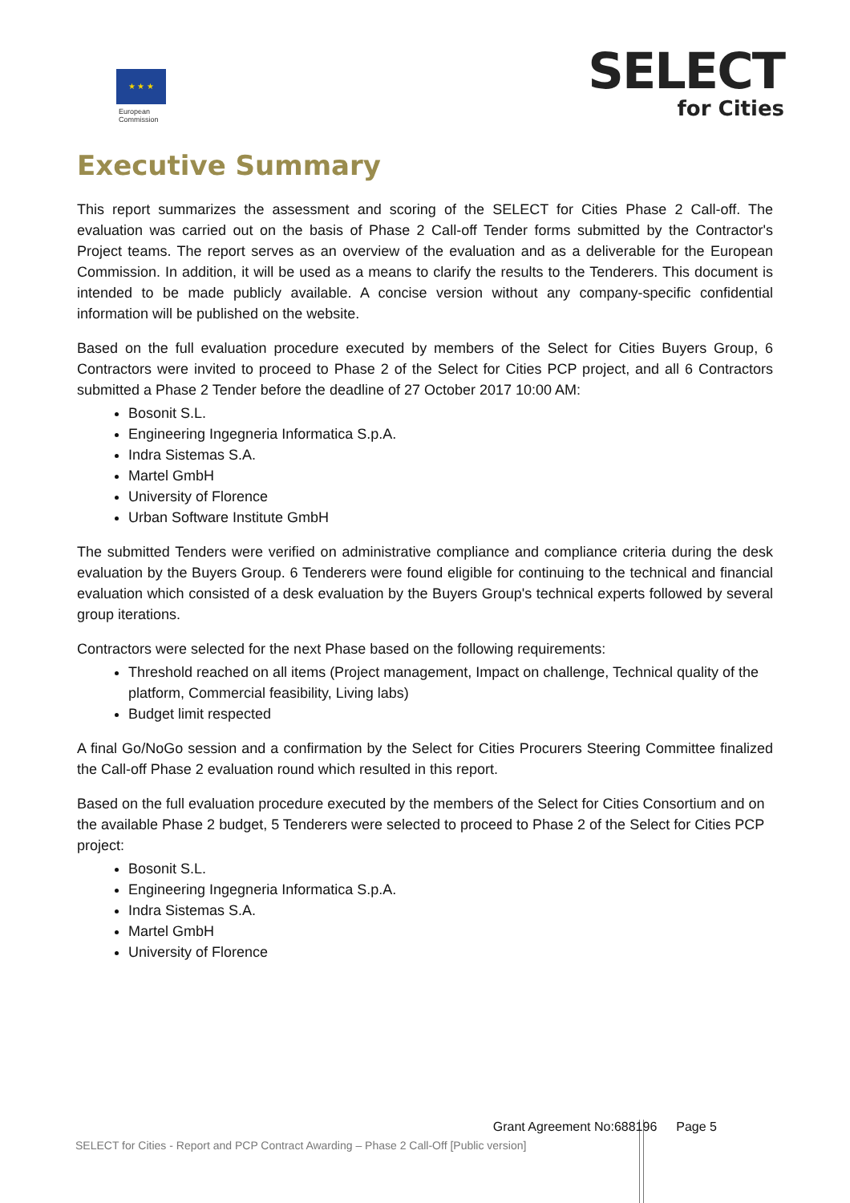★ ★ ★
European
Commission
SELECT
for Cities
Executive Summary
This report summarizes the assessment and scoring of the SELECT for Cities Phase 2 Call-off. The evaluation was carried out on the basis of Phase 2 Call-off Tender forms submitted by the Contractor's Project teams. The report serves as an overview of the evaluation and as a deliverable for the European Commission. In addition, it will be used as a means to clarify the results to the Tenderers. This document is intended to be made publicly available. A concise version without any company-specific confidential information will be published on the website.
Based on the full evaluation procedure executed by members of the Select for Cities Buyers Group, 6 Contractors were invited to proceed to Phase 2 of the Select for Cities PCP project, and all 6 Contractors submitted a Phase 2 Tender before the deadline of 27 October 2017 10:00 AM:
Bosonit S.L.
Engineering Ingegneria Informatica S.p.A.
Indra Sistemas S.A.
Martel GmbH
University of Florence
Urban Software Institute GmbH
The submitted Tenders were verified on administrative compliance and compliance criteria during the desk evaluation by the Buyers Group. 6 Tenderers were found eligible for continuing to the technical and financial evaluation which consisted of a desk evaluation by the Buyers Group's technical experts followed by several group iterations.
Contractors were selected for the next Phase based on the following requirements:
Threshold reached on all items (Project management, Impact on challenge, Technical quality of the platform, Commercial feasibility, Living labs)
Budget limit respected
A final Go/NoGo session and a confirmation by the Select for Cities Procurers Steering Committee finalized the Call-off Phase 2 evaluation round which resulted in this report.
Based on the full evaluation procedure executed by the members of the Select for Cities Consortium and on the available Phase 2 budget, 5 Tenderers were selected to proceed to Phase 2 of the Select for Cities PCP project:
Bosonit S.L.
Engineering Ingegneria Informatica S.p.A.
Indra Sistemas S.A.
Martel GmbH
University of Florence
Grant Agreement No:688196 Page 5
SELECT for Cities - Report and PCP Contract Awarding – Phase 2 Call-Off [Public version]